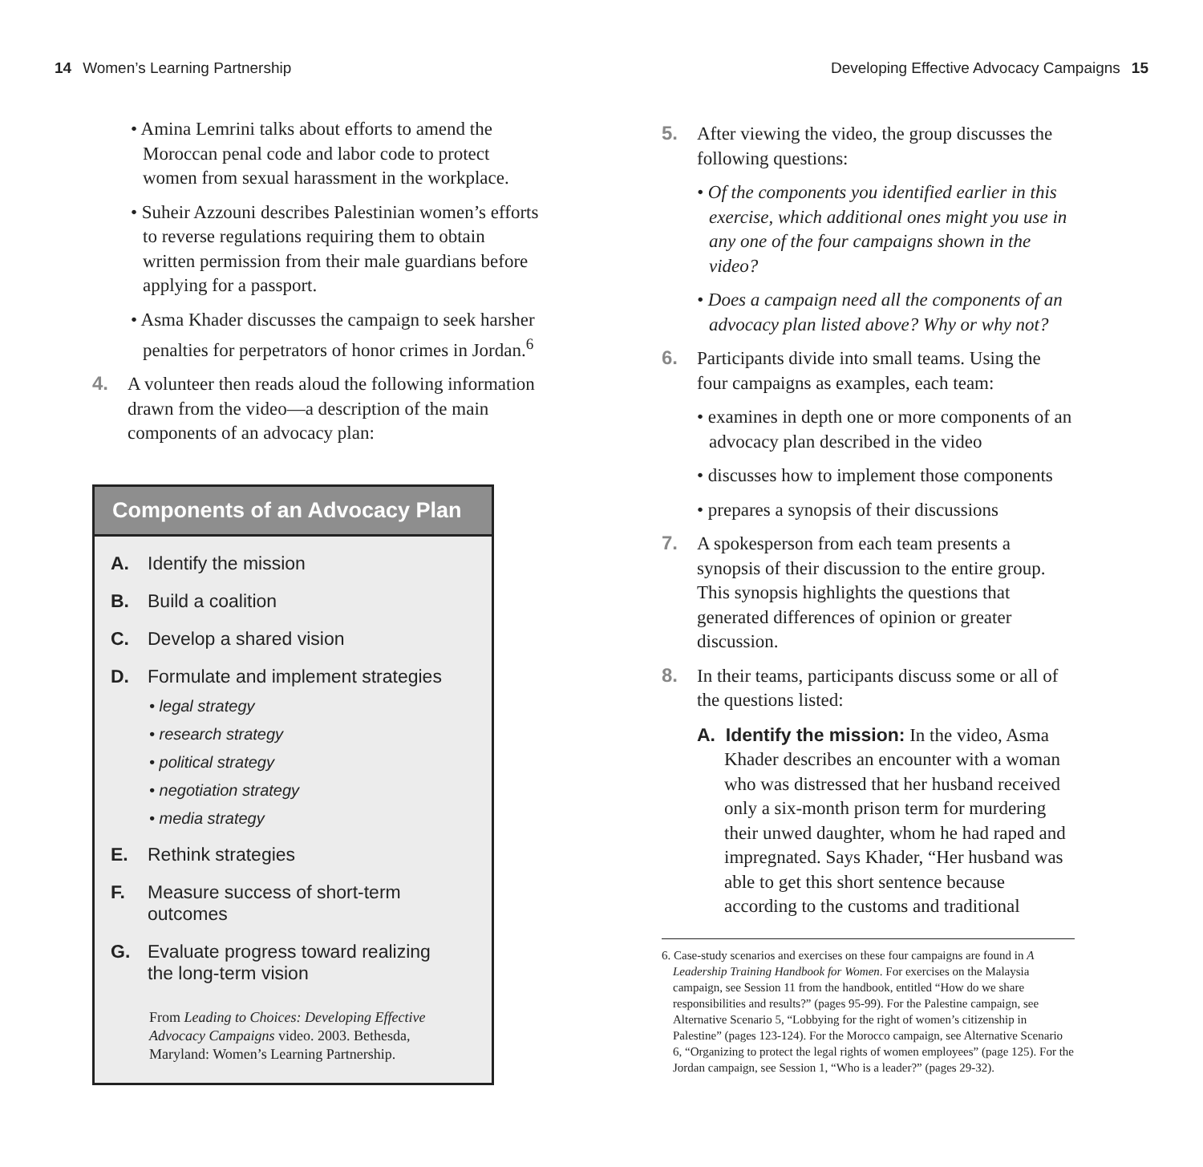14 Women’s Learning Partnership
Developing Effective Advocacy Campaigns 15
• Amina Lemrini talks about efforts to amend the Moroccan penal code and labor code to protect women from sexual harassment in the workplace.
• Suheir Azzouni describes Palestinian women’s efforts to reverse regulations requiring them to obtain written permission from their male guardians before applying for a passport.
• Asma Khader discusses the campaign to seek harsher penalties for perpetrators of honor crimes in Jordan.<sup>6</sup>
4.
A volunteer then reads aloud the following information drawn from the video—a description of the main components of an advocacy plan:
Components of an Advocacy Plan
A. Identify the mission
B. Build a coalition
C. Develop a shared vision
D. Formulate and implement strategies
• legal strategy
• research strategy
• political strategy
• negotiation strategy
• media strategy
E. Rethink strategies
F. Measure success of short-term outcomes
G. Evaluate progress toward realizing
the long-term vision
From Leading to Choices: Developing Effective Advocacy Campaigns video. 2003. Bethesda, Maryland: Women’s Learning Partnership.
5.
After viewing the video, the group discusses the following questions:
• Of the components you identified earlier in this exercise, which additional ones might you use in any one of the four campaigns shown in the video?
• Does a campaign need all the components of an advocacy plan listed above? Why or why not?
6.
Participants divide into small teams. Using the four campaigns as examples, each team:
• examines in depth one or more components of an advocacy plan described in the video
• discusses how to implement those components
• prepares a synopsis of their discussions
7.
A spokesperson from each team presents a synopsis of their discussion to the entire group. This synopsis highlights the questions that generated differences of opinion or greater discussion.
8.
In their teams, participants discuss some or all of the questions listed:
A. Identify the mission: In the video, Asma Khader describes an encounter with a woman who was distressed that her husband received only a six-month prison term for murdering their unwed daughter, whom he had raped and impregnated. Says Khader, “Her husband was able to get this short sentence because according to the customs and traditional
6. Case-study scenarios and exercises on these four campaigns are found in A Leadership Training Handbook for Women. For exercises on the Malaysia campaign, see Session 11 from the handbook, entitled “How do we share responsibilities and results?” (pages 95-99). For the Palestine campaign, see Alternative Scenario 5, “Lobbying for the right of women’s citizenship in Palestine” (pages 123-124). For the Morocco campaign, see Alternative Scenario 6, “Organizing to protect the legal rights of women employees” (page 125). For the Jordan campaign, see Session 1, “Who is a leader?” (pages 29-32).